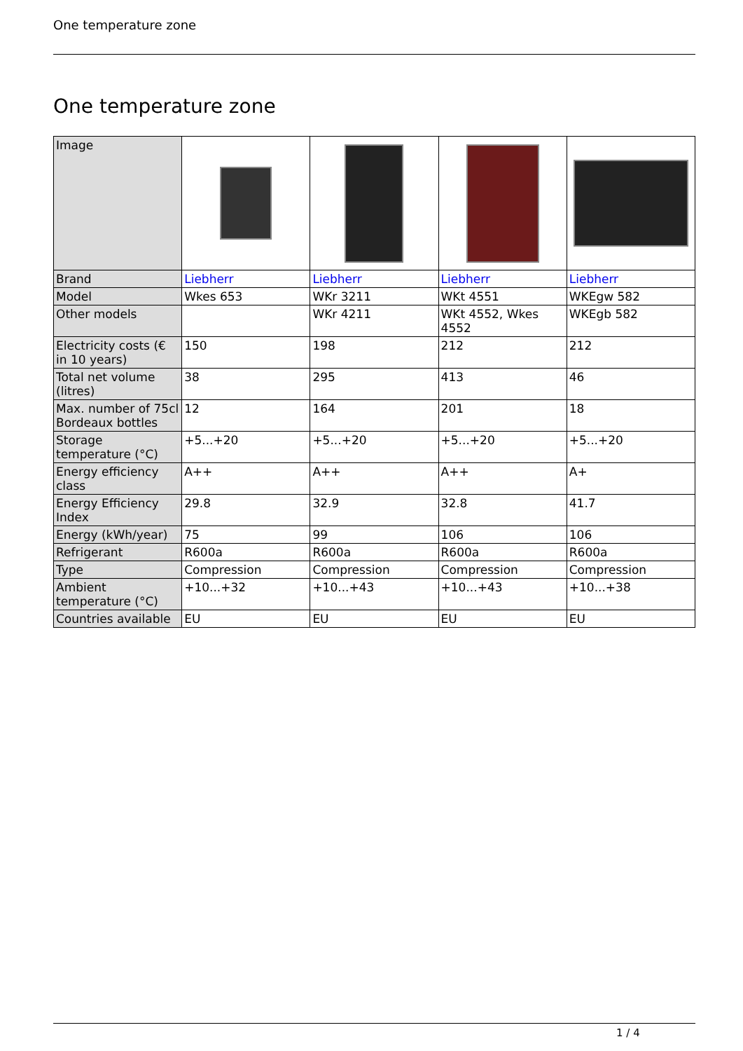One temperature zone
One temperature zone
| Image | | | | |
| Brand | Liebherr | Liebherr | Liebherr | Liebherr |
| Model | Wkes 653 | WKr 3211 | WKt 4551 | WKEgw 582 |
| Other models | | WKr 4211 | WKt 4552, Wkes 4552 | WKEgb 582 |
| Electricity costs (€ in 10 years) | 150 | 198 | 212 | 212 |
| Total net volume (litres) | 38 | 295 | 413 | 46 |
| Max. number of 75cl Bordeaux bottles | 12 | 164 | 201 | 18 |
| Storage temperature (°C) | +5...+20 | +5...+20 | +5...+20 | +5...+20 |
| Energy efficiency class | A++ | A++ | A++ | A+ |
| Energy Efficiency Index | 29.8 | 32.9 | 32.8 | 41.7 |
| Energy (kWh/year) | 75 | 99 | 106 | 106 |
| Refrigerant | R600a | R600a | R600a | R600a |
| Type | Compression | Compression | Compression | Compression |
| Ambient temperature (°C) | +10...+32 | +10...+43 | +10...+43 | +10...+38 |
| Countries available | EU | EU | EU | EU |
1 / 4